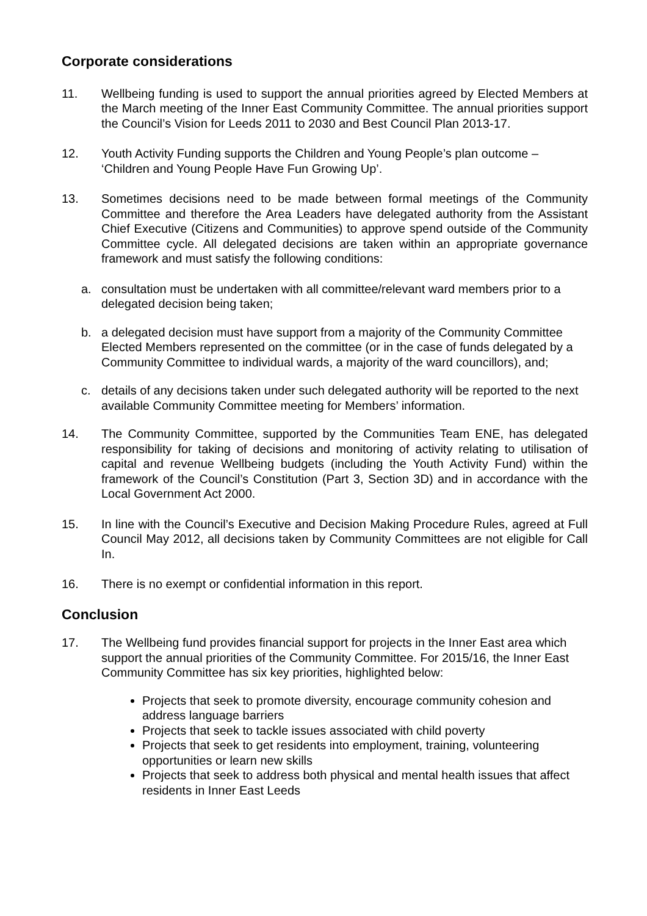Corporate considerations
11. Wellbeing funding is used to support the annual priorities agreed by Elected Members at the March meeting of the Inner East Community Committee. The annual priorities support the Council’s Vision for Leeds 2011 to 2030 and Best Council Plan 2013-17.
12. Youth Activity Funding supports the Children and Young People’s plan outcome – ‘Children and Young People Have Fun Growing Up’.
13. Sometimes decisions need to be made between formal meetings of the Community Committee and therefore the Area Leaders have delegated authority from the Assistant Chief Executive (Citizens and Communities) to approve spend outside of the Community Committee cycle. All delegated decisions are taken within an appropriate governance framework and must satisfy the following conditions:
a. consultation must be undertaken with all committee/relevant ward members prior to a delegated decision being taken;
b. a delegated decision must have support from a majority of the Community Committee Elected Members represented on the committee (or in the case of funds delegated by a Community Committee to individual wards, a majority of the ward councillors), and;
c. details of any decisions taken under such delegated authority will be reported to the next available Community Committee meeting for Members’ information.
14. The Community Committee, supported by the Communities Team ENE, has delegated responsibility for taking of decisions and monitoring of activity relating to utilisation of capital and revenue Wellbeing budgets (including the Youth Activity Fund) within the framework of the Council’s Constitution (Part 3, Section 3D) and in accordance with the Local Government Act 2000.
15. In line with the Council’s Executive and Decision Making Procedure Rules, agreed at Full Council May 2012, all decisions taken by Community Committees are not eligible for Call In.
16. There is no exempt or confidential information in this report.
Conclusion
17. The Wellbeing fund provides financial support for projects in the Inner East area which support the annual priorities of the Community Committee. For 2015/16, the Inner East Community Committee has six key priorities, highlighted below:
Projects that seek to promote diversity, encourage community cohesion and address language barriers
Projects that seek to tackle issues associated with child poverty
Projects that seek to get residents into employment, training, volunteering opportunities or learn new skills
Projects that seek to address both physical and mental health issues that affect residents in Inner East Leeds